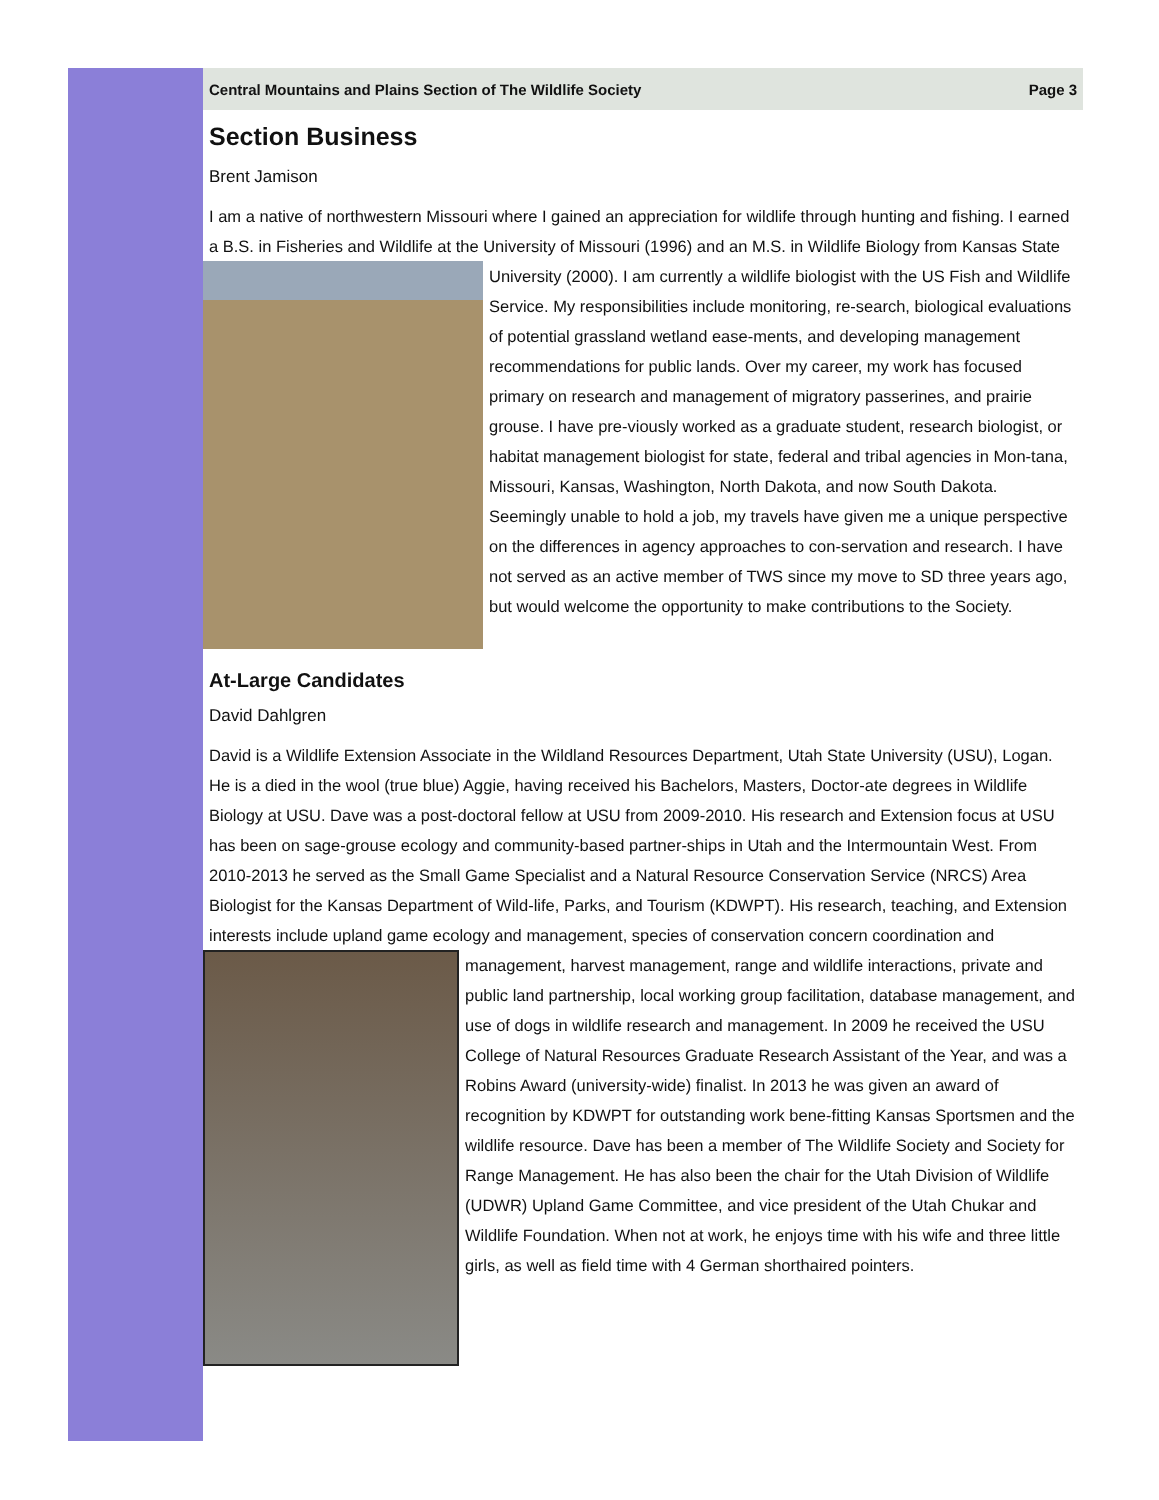Central Mountains and Plains Section of The Wildlife Society Page 3
Section Business
Brent Jamison
I am a native of northwestern Missouri where I gained an appreciation for wildlife through hunting and fishing. I earned a B.S. in Fisheries and Wildlife at the University of Missouri (1996) and an M.S. in Wildlife Biology from Kansas State University (2000). I am currently a wildlife biologist with the US Fish and Wildlife Service. My responsibilities include monitoring, re-search, biological evaluations of potential grassland wetland ease-ments, and developing management recommendations for public lands. Over my career, my work has focused primary on research and management of migratory passerines, and prairie grouse. I have pre-viously worked as a graduate student, research biologist, or habitat management biologist for state, federal and tribal agencies in Mon-tana, Missouri, Kansas, Washington, North Dakota, and now South Dakota. Seemingly unable to hold a job, my travels have given me a unique perspective on the differences in agency approaches to con-servation and research. I have not served as an active member of TWS since my move to SD three years ago, but would welcome the opportunity to make contributions to the Society.
At-Large Candidates
David Dahlgren
David is a Wildlife Extension Associate in the Wildland Resources Department, Utah State University (USU), Logan. He is a died in the wool (true blue) Aggie, having received his Bachelors, Masters, Doctor-ate degrees in Wildlife Biology at USU. Dave was a post-doctoral fellow at USU from 2009-2010. His research and Extension focus at USU has been on sage-grouse ecology and community-based partner-ships in Utah and the Intermountain West. From 2010-2013 he served as the Small Game Specialist and a Natural Resource Conservation Service (NRCS) Area Biologist for the Kansas Department of Wild-life, Parks, and Tourism (KDWPT). His research, teaching, and Extension interests include upland game ecology and management, species of conservation concern coordination and management, harvest management, range and wildlife interactions, private and public land partnership, local working group facilitation, database management, and use of dogs in wildlife research and management. In 2009 he received the USU College of Natural Resources Graduate Research Assistant of the Year, and was a Robins Award (university-wide) finalist. In 2013 he was given an award of recognition by KDWPT for outstanding work bene-fitting Kansas Sportsmen and the wildlife resource. Dave has been a member of The Wildlife Society and Society for Range Management. He has also been the chair for the Utah Division of Wildlife (UDWR) Upland Game Committee, and vice president of the Utah Chukar and Wildlife Foundation. When not at work, he enjoys time with his wife and three little girls, as well as field time with 4 German shorthaired pointers.